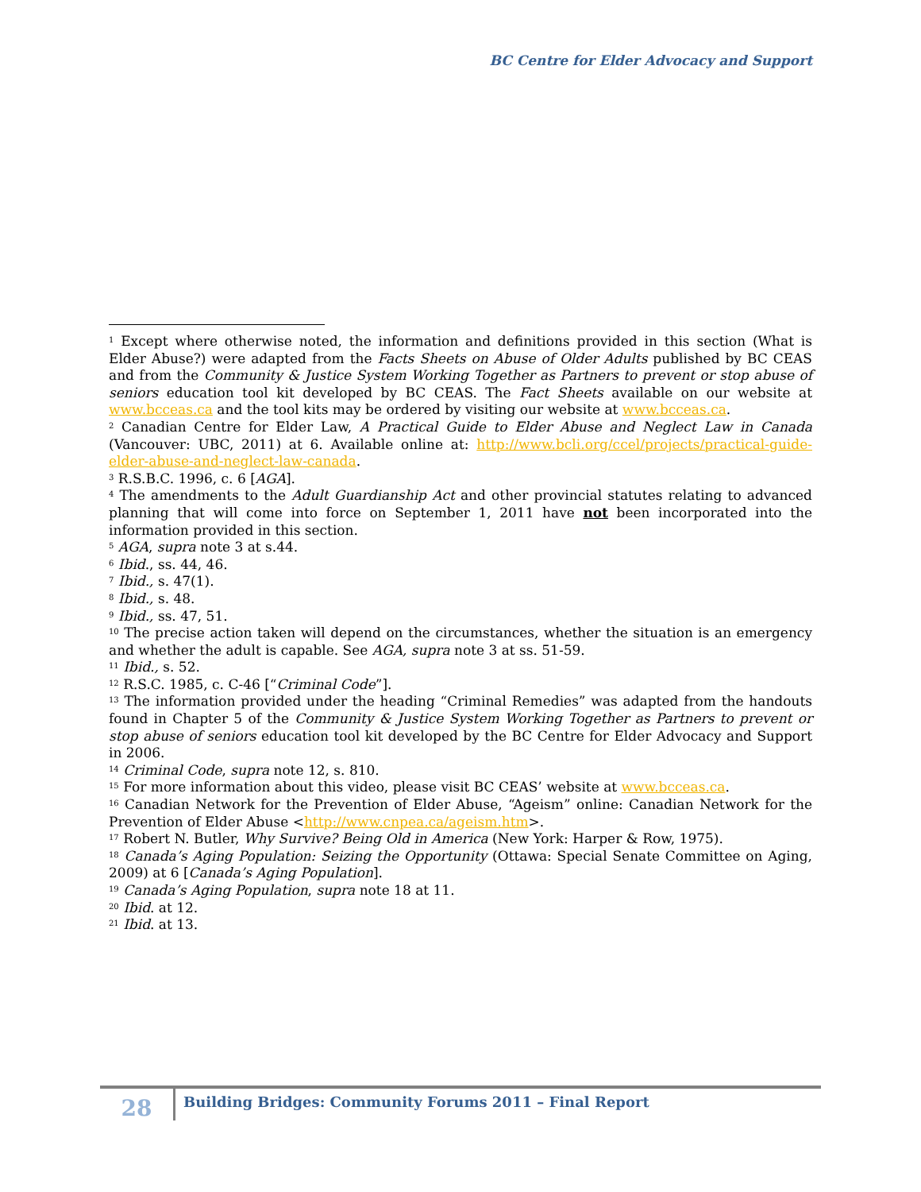BC Centre for Elder Advocacy and Support
<sup>1</sup> Except where otherwise noted, the information and definitions provided in this section (What is Elder Abuse?) were adapted from the Facts Sheets on Abuse of Older Adults published by BC CEAS and from the Community & Justice System Working Together as Partners to prevent or stop abuse of seniors education tool kit developed by BC CEAS. The Fact Sheets available on our website at www.bcceas.ca and the tool kits may be ordered by visiting our website at www.bcceas.ca.
<sup>2</sup> Canadian Centre for Elder Law, A Practical Guide to Elder Abuse and Neglect Law in Canada (Vancouver: UBC, 2011) at 6. Available online at: http://www.bcli.org/ccel/projects/practical-guide-elder-abuse-and-neglect-law-canada.
<sup>3</sup> R.S.B.C. 1996, c. 6 [AGA].
<sup>4</sup> The amendments to the Adult Guardianship Act and other provincial statutes relating to advanced planning that will come into force on September 1, 2011 have not been incorporated into the information provided in this section.
<sup>5</sup> AGA, supra note 3 at s.44.
<sup>6</sup> Ibid., ss. 44, 46.
<sup>7</sup> Ibid., s. 47(1).
<sup>8</sup> Ibid., s. 48.
<sup>9</sup> Ibid., ss. 47, 51.
<sup>10</sup> The precise action taken will depend on the circumstances, whether the situation is an emergency and whether the adult is capable. See AGA, supra note 3 at ss. 51-59.
<sup>11</sup> Ibid., s. 52.
<sup>12</sup> R.S.C. 1985, c. C-46 [“Criminal Code”].
<sup>13</sup> The information provided under the heading “Criminal Remedies” was adapted from the handouts found in Chapter 5 of the Community & Justice System Working Together as Partners to prevent or stop abuse of seniors education tool kit developed by the BC Centre for Elder Advocacy and Support in 2006.
<sup>14</sup> Criminal Code, supra note 12, s. 810.
<sup>15</sup> For more information about this video, please visit BC CEAS’ website at www.bcceas.ca.
<sup>16</sup> Canadian Network for the Prevention of Elder Abuse, “Ageism” online: Canadian Network for the Prevention of Elder Abuse <http://www.cnpea.ca/ageism.htm>.
<sup>17</sup> Robert N. Butler, Why Survive? Being Old in America (New York: Harper & Row, 1975).
<sup>18</sup> Canada’s Aging Population: Seizing the Opportunity (Ottawa: Special Senate Committee on Aging, 2009) at 6 [Canada’s Aging Population].
<sup>19</sup> Canada’s Aging Population, supra note 18 at 11.
<sup>20</sup> Ibid. at 12.
<sup>21</sup> Ibid. at 13.
28
Building Bridges: Community Forums 2011 – Final Report